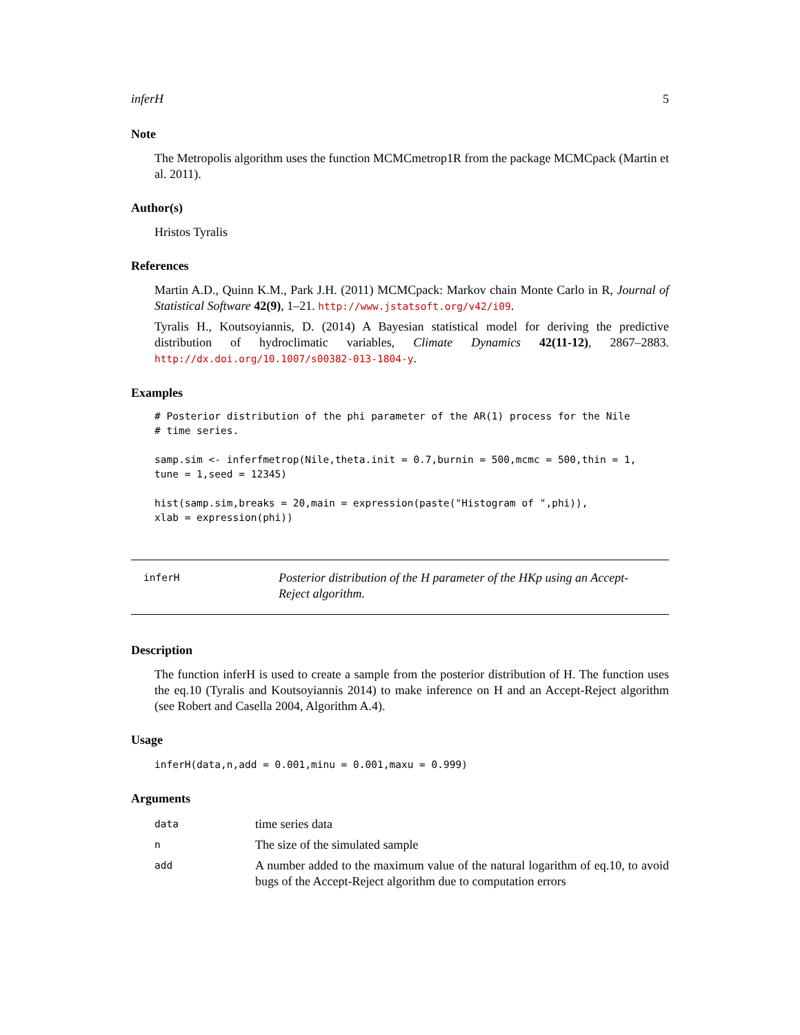inferH 5
Note
The Metropolis algorithm uses the function MCMCmetrop1R from the package MCMCpack (Martin et al. 2011).
Author(s)
Hristos Tyralis
References
Martin A.D., Quinn K.M., Park J.H. (2011) MCMCpack: Markov chain Monte Carlo in R, Journal of Statistical Software 42(9), 1–21. http://www.jstatsoft.org/v42/i09.
Tyralis H., Koutsoyiannis, D. (2014) A Bayesian statistical model for deriving the predictive distribution of hydroclimatic variables, Climate Dynamics 42(11-12), 2867–2883. http://dx.doi.org/10.1007/s00382-013-1804-y.
Examples
# Posterior distribution of the phi parameter of the AR(1) process for the Nile
# time series.

samp.sim <- inferfmetrop(Nile,theta.init = 0.7,burnin = 500,mcmc = 500,thin = 1,
tune = 1,seed = 12345)

hist(samp.sim,breaks = 20,main = expression(paste("Histogram of ",phi)),
xlab = expression(phi))
inferH
Posterior distribution of the H parameter of the HKp using an Accept-Reject algorithm.
Description
The function inferH is used to create a sample from the posterior distribution of H. The function uses the eq.10 (Tyralis and Koutsoyiannis 2014) to make inference on H and an Accept-Reject algorithm (see Robert and Casella 2004, Algorithm A.4).
Usage
inferH(data,n,add = 0.001,minu = 0.001,maxu = 0.999)
Arguments
| data | time series data |
| n | The size of the simulated sample |
| add | A number added to the maximum value of the natural logarithm of eq.10, to avoid bugs of the Accept-Reject algorithm due to computation errors |